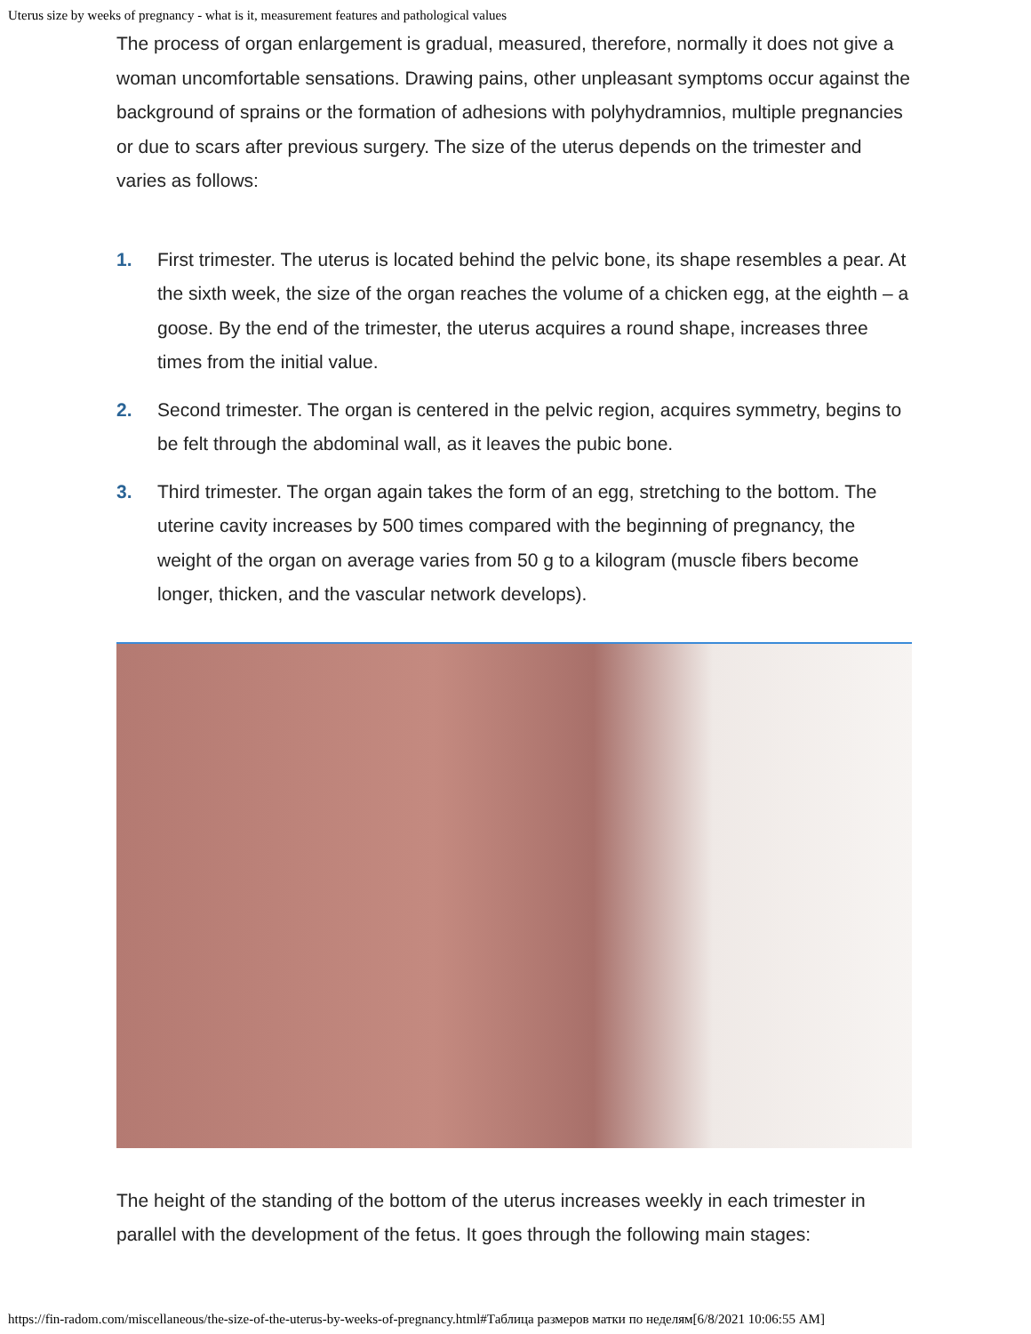Uterus size by weeks of pregnancy - what is it, measurement features and pathological values
The process of organ enlargement is gradual, measured, therefore, normally it does not give a woman uncomfortable sensations. Drawing pains, other unpleasant symptoms occur against the background of sprains or the formation of adhesions with polyhydramnios, multiple pregnancies or due to scars after previous surgery. The size of the uterus depends on the trimester and varies as follows:
1. First trimester. The uterus is located behind the pelvic bone, its shape resembles a pear. At the sixth week, the size of the organ reaches the volume of a chicken egg, at the eighth – a goose. By the end of the trimester, the uterus acquires a round shape, increases three times from the initial value.
2. Second trimester. The organ is centered in the pelvic region, acquires symmetry, begins to be felt through the abdominal wall, as it leaves the pubic bone.
3. Third trimester. The organ again takes the form of an egg, stretching to the bottom. The uterine cavity increases by 500 times compared with the beginning of pregnancy, the weight of the organ on average varies from 50 g to a kilogram (muscle fibers become longer, thicken, and the vascular network develops).
The height of the standing of the bottom of the uterus increases weekly in each trimester in parallel with the development of the fetus. It goes through the following main stages:
https://fin-radom.com/miscellaneous/the-size-of-the-uterus-by-weeks-of-pregnancy.html#Таблица размеров матки по неделям[6/8/2021 10:06:55 AM]